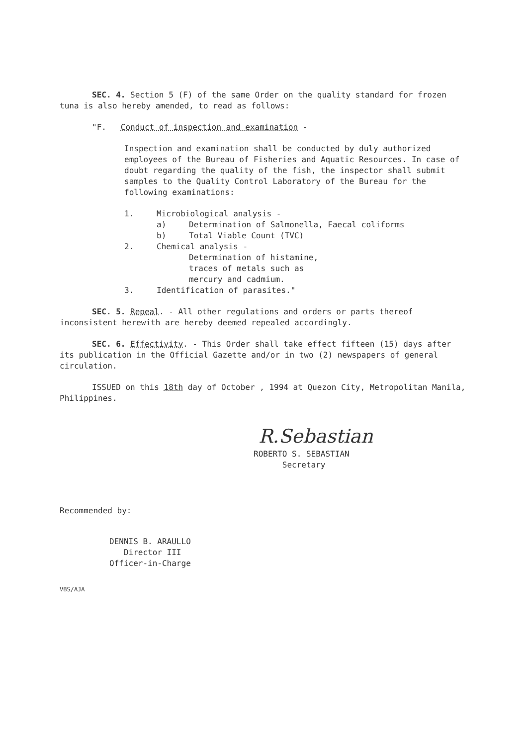SEC. 4. Section 5 (F) of the same Order on the quality standard for frozen tuna is also hereby amended, to read as follows:
"F. Conduct of inspection and examination -
Inspection and examination shall be conducted by duly authorized employees of the Bureau of Fisheries and Aquatic Resources. In case of doubt regarding the quality of the fish, the inspector shall submit samples to the Quality Control Laboratory of the Bureau for the following examinations:
1. Microbiological analysis -
a) Determination of Salmonella, Faecal coliforms
b) Total Viable Count (TVC)
2. Chemical analysis -
Determination of histamine,
traces of metals such as
mercury and cadmium.
3. Identification of parasites."
SEC. 5. Repeal. - All other regulations and orders or parts thereof inconsistent herewith are hereby deemed repealed accordingly.
SEC. 6. Effectivity. - This Order shall take effect fifteen (15) days after its publication in the Official Gazette and/or in two (2) newspapers of general circulation.
ISSUED on this 18th day of October , 1994 at Quezon City, Metropolitan Manila, Philippines.
R.Sebastian
ROBERTO S. SEBASTIAN
Secretary
Recommended by:
DENNIS B. ARAULLO
Director III
Officer-in-Charge
VBS/AJA